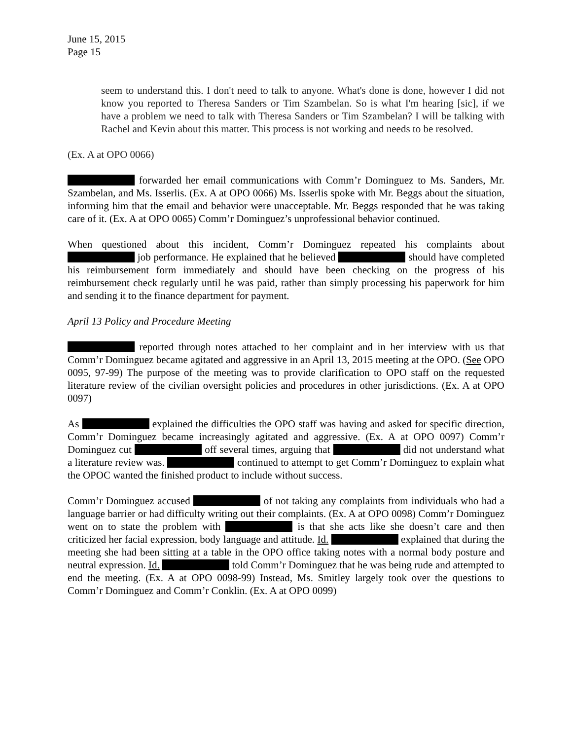June 15, 2015
Page 15
seem to understand this. I don't need to talk to anyone. What's done is done, however I did not know you reported to Theresa Sanders or Tim Szambelan. So is what I'm hearing [sic], if we have a problem we need to talk with Theresa Sanders or Tim Szambelan? I will be talking with Rachel and Kevin about this matter. This process is not working and needs to be resolved.
(Ex. A at OPO 0066)
forwarded her email communications with Comm’r Dominguez to Ms. Sanders, Mr. Szambelan, and Ms. Isserlis. (Ex. A at OPO 0066) Ms. Isserlis spoke with Mr. Beggs about the situation, informing him that the email and behavior were unacceptable. Mr. Beggs responded that he was taking care of it. (Ex. A at OPO 0065) Comm’r Dominguez’s unprofessional behavior continued.
When questioned about this incident, Comm’r Dominguez repeated his complaints about job performance. He explained that he believed should have completed his reimbursement form immediately and should have been checking on the progress of his reimbursement check regularly until he was paid, rather than simply processing his paperwork for him and sending it to the finance department for payment.
April 13 Policy and Procedure Meeting
reported through notes attached to her complaint and in her interview with us that Comm’r Dominguez became agitated and aggressive in an April 13, 2015 meeting at the OPO. (See OPO 0095, 97-99) The purpose of the meeting was to provide clarification to OPO staff on the requested literature review of the civilian oversight policies and procedures in other jurisdictions. (Ex. A at OPO 0097)
As explained the difficulties the OPO staff was having and asked for specific direction, Comm’r Dominguez became increasingly agitated and aggressive. (Ex. A at OPO 0097) Comm’r Dominguez cut off several times, arguing that did not understand what a literature review was. continued to attempt to get Comm’r Dominguez to explain what the OPOC wanted the finished product to include without success.
Comm’r Dominguez accused of not taking any complaints from individuals who had a language barrier or had difficulty writing out their complaints. (Ex. A at OPO 0098) Comm’r Dominguez went on to state the problem with is that she acts like she doesn’t care and then criticized her facial expression, body language and attitude. Id. explained that during the meeting she had been sitting at a table in the OPO office taking notes with a normal body posture and neutral expression. Id. told Comm’r Dominguez that he was being rude and attempted to end the meeting. (Ex. A at OPO 0098-99) Instead, Ms. Smitley largely took over the questions to Comm’r Dominguez and Comm’r Conklin. (Ex. A at OPO 0099)